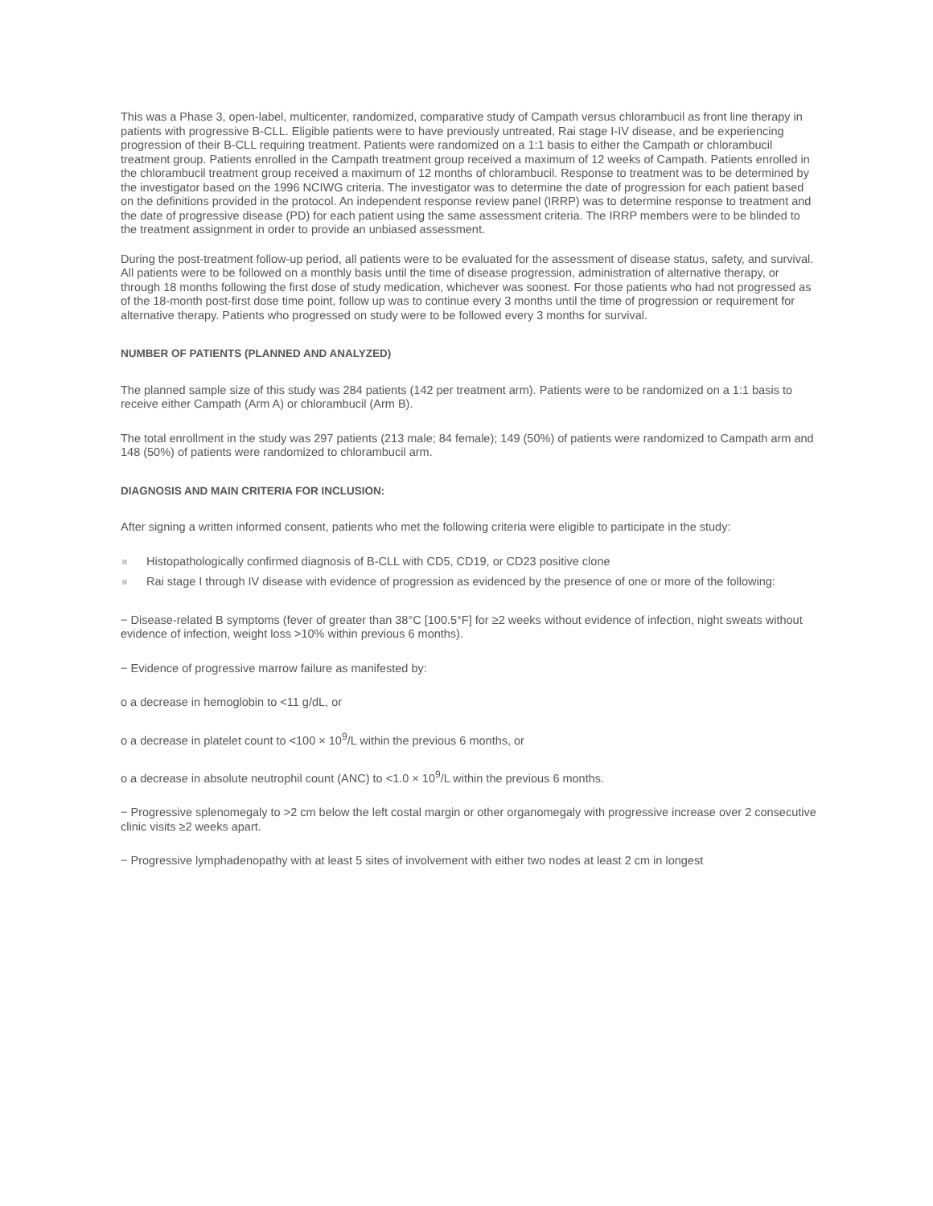This was a Phase 3, open-label, multicenter, randomized, comparative study of Campath versus chlorambucil as front line therapy in patients with progressive B-CLL. Eligible patients were to have previously untreated, Rai stage I-IV disease, and be experiencing progression of their B-CLL requiring treatment. Patients were randomized on a 1:1 basis to either the Campath or chlorambucil treatment group. Patients enrolled in the Campath treatment group received a maximum of 12 weeks of Campath. Patients enrolled in the chlorambucil treatment group received a maximum of 12 months of chlorambucil. Response to treatment was to be determined by the investigator based on the 1996 NCIWG criteria. The investigator was to determine the date of progression for each patient based on the definitions provided in the protocol. An independent response review panel (IRRP) was to determine response to treatment and the date of progressive disease (PD) for each patient using the same assessment criteria. The IRRP members were to be blinded to the treatment assignment in order to provide an unbiased assessment.
During the post-treatment follow-up period, all patients were to be evaluated for the assessment of disease status, safety, and survival. All patients were to be followed on a monthly basis until the time of disease progression, administration of alternative therapy, or through 18 months following the first dose of study medication, whichever was soonest. For those patients who had not progressed as of the 18-month post-first dose time point, follow up was to continue every 3 months until the time of progression or requirement for alternative therapy. Patients who progressed on study were to be followed every 3 months for survival.
NUMBER OF PATIENTS (PLANNED AND ANALYZED)
The planned sample size of this study was 284 patients (142 per treatment arm). Patients were to be randomized on a 1:1 basis to receive either Campath (Arm A) or chlorambucil (Arm B).
The total enrollment in the study was 297 patients (213 male; 84 female); 149 (50%) of patients were randomized to Campath arm and 148 (50%) of patients were randomized to chlorambucil arm.
DIAGNOSIS AND MAIN CRITERIA FOR INCLUSION:
After signing a written informed consent, patients who met the following criteria were eligible to participate in the study:
Histopathologically confirmed diagnosis of B-CLL with CD5, CD19, or CD23 positive clone
Rai stage I through IV disease with evidence of progression as evidenced by the presence of one or more of the following:
− Disease-related B symptoms (fever of greater than 38°C [100.5°F] for ≥2 weeks without evidence of infection, night sweats without evidence of infection, weight loss >10% within previous 6 months).
− Evidence of progressive marrow failure as manifested by:
o a decrease in hemoglobin to <11 g/dL, or
o a decrease in platelet count to <100 × 10<sup>9</sup>/L within the previous 6 months, or
o a decrease in absolute neutrophil count (ANC) to <1.0 × 10<sup>9</sup>/L within the previous 6 months.
− Progressive splenomegaly to >2 cm below the left costal margin or other organomegaly with progressive increase over 2 consecutive clinic visits ≥2 weeks apart.
− Progressive lymphadenopathy with at least 5 sites of involvement with either two nodes at least 2 cm in longest